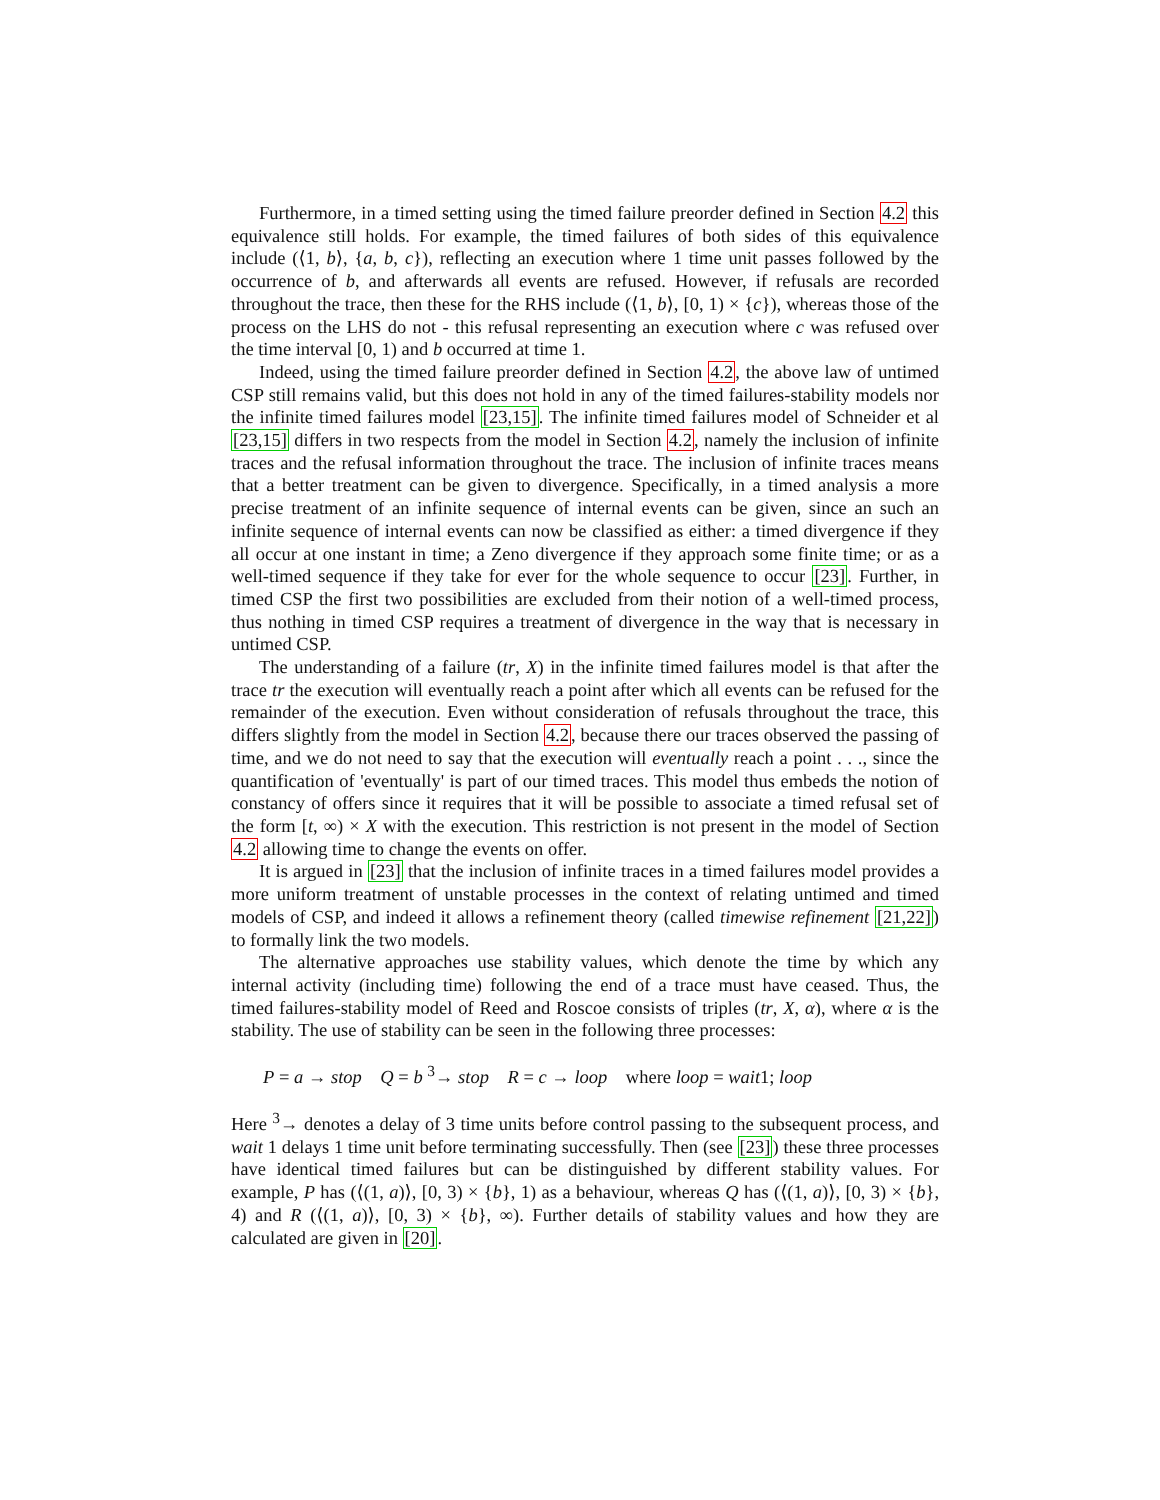Furthermore, in a timed setting using the timed failure preorder defined in Section 4.2 this equivalence still holds. For example, the timed failures of both sides of this equivalence include (⟨1, b⟩, {a, b, c}), reflecting an execution where 1 time unit passes followed by the occurrence of b, and afterwards all events are refused. However, if refusals are recorded throughout the trace, then these for the RHS include (⟨1, b⟩, [0, 1) × {c}), whereas those of the process on the LHS do not - this refusal representing an execution where c was refused over the time interval [0, 1) and b occurred at time 1.
Indeed, using the timed failure preorder defined in Section 4.2, the above law of untimed CSP still remains valid, but this does not hold in any of the timed failures-stability models nor the infinite timed failures model [23,15]. The infinite timed failures model of Schneider et al [23,15] differs in two respects from the model in Section 4.2, namely the inclusion of infinite traces and the refusal information throughout the trace. The inclusion of infinite traces means that a better treatment can be given to divergence. Specifically, in a timed analysis a more precise treatment of an infinite sequence of internal events can be given, since an such an infinite sequence of internal events can now be classified as either: a timed divergence if they all occur at one instant in time; a Zeno divergence if they approach some finite time; or as a well-timed sequence if they take for ever for the whole sequence to occur [23]. Further, in timed CSP the first two possibilities are excluded from their notion of a well-timed process, thus nothing in timed CSP requires a treatment of divergence in the way that is necessary in untimed CSP.
The understanding of a failure (tr, X) in the infinite timed failures model is that after the trace tr the execution will eventually reach a point after which all events can be refused for the remainder of the execution. Even without consideration of refusals throughout the trace, this differs slightly from the model in Section 4.2, because there our traces observed the passing of time, and we do not need to say that the execution will eventually reach a point . . ., since the quantification of 'eventually' is part of our timed traces. This model thus embeds the notion of constancy of offers since it requires that it will be possible to associate a timed refusal set of the form [t, ∞) × X with the execution. This restriction is not present in the model of Section 4.2 allowing time to change the events on offer.
It is argued in [23] that the inclusion of infinite traces in a timed failures model provides a more uniform treatment of unstable processes in the context of relating untimed and timed models of CSP, and indeed it allows a refinement theory (called timewise refinement [21,22]) to formally link the two models.
The alternative approaches use stability values, which denote the time by which any internal activity (including time) following the end of a trace must have ceased. Thus, the timed failures-stability model of Reed and Roscoe consists of triples (tr, X, α), where α is the stability. The use of stability can be seen in the following three processes:
P = a → stop Q = b <sup>3</sup>→ stop R = c → loop where loop = wait1; loop
Here <sup>3</sup>→ denotes a delay of 3 time units before control passing to the subsequent process, and wait 1 delays 1 time unit before terminating successfully. Then (see [23]) these three processes have identical timed failures but can be distinguished by different stability values. For example, P has (⟨(1, a)⟩, [0, 3) × {b}, 1) as a behaviour, whereas Q has (⟨(1, a)⟩, [0, 3) × {b}, 4) and R (⟨(1, a)⟩, [0, 3) × {b}, ∞). Further details of stability values and how they are calculated are given in [20].